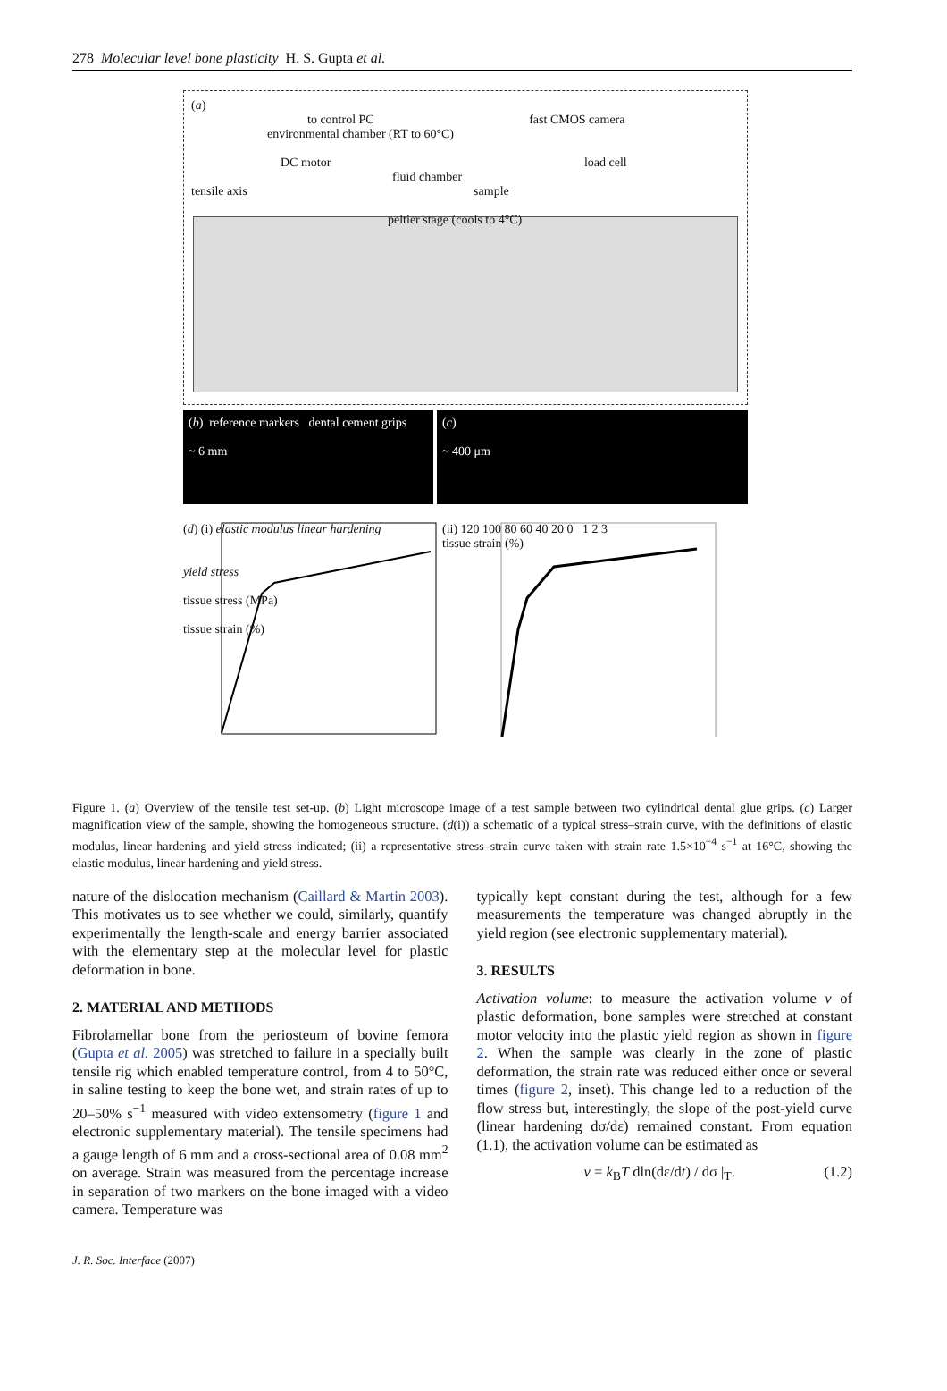278 Molecular level bone plasticity H. S. Gupta et al.
(a)
to control PC fast CMOS camera
environmental chamber (RT to 60°C)
DC motor load cell
fluid chamber
tensile axis sample
peltier stage (cools to 4°C)
(b) reference markers dental cement grips
~ 6 mm
(c)
~ 400 μm
(d) (i) elastic modulus linear hardening
yield stress
tissue stress (MPa)
tissue strain (%)
(ii) 120 100 80 60 40 20 0 1 2 3
tissue strain (%)
Figure 1. (a) Overview of the tensile test set-up. (b) Light microscope image of a test sample between two cylindrical dental glue grips. (c) Larger magnification view of the sample, showing the homogeneous structure. (d(i)) a schematic of a typical stress–strain curve, with the definitions of elastic modulus, linear hardening and yield stress indicated; (ii) a representative stress–strain curve taken with strain rate 1.5×10<sup>−4</sup> s<sup>−1</sup> at 16°C, showing the elastic modulus, linear hardening and yield stress.
nature of the dislocation mechanism (Caillard & Martin 2003). This motivates us to see whether we could, similarly, quantify experimentally the length-scale and energy barrier associated with the elementary step at the molecular level for plastic deformation in bone.
2. MATERIAL AND METHODS
Fibrolamellar bone from the periosteum of bovine femora (Gupta et al. 2005) was stretched to failure in a specially built tensile rig which enabled temperature control, from 4 to 50°C, in saline testing to keep the bone wet, and strain rates of up to 20–50% s<sup>−1</sup> measured with video extensometry (figure 1 and electronic supplementary material). The tensile specimens had a gauge length of 6 mm and a cross-sectional area of 0.08 mm<sup>2</sup> on average. Strain was measured from the percentage increase in separation of two markers on the bone imaged with a video camera. Temperature was
typically kept constant during the test, although for a few measurements the temperature was changed abruptly in the yield region (see electronic supplementary material).
3. RESULTS
Activation volume: to measure the activation volume v of plastic deformation, bone samples were stretched at constant motor velocity into the plastic yield region as shown in figure 2. When the sample was clearly in the zone of plastic deformation, the strain rate was reduced either once or several times (figure 2, inset). This change led to a reduction of the flow stress but, interestingly, the slope of the post-yield curve (linear hardening dσ/dε) remained constant. From equation (1.1), the activation volume can be estimated as
v = k<sub>B</sub>T dln(dε/dt) / dσ |<sub>T</sub>. (1.2)
J. R. Soc. Interface (2007)